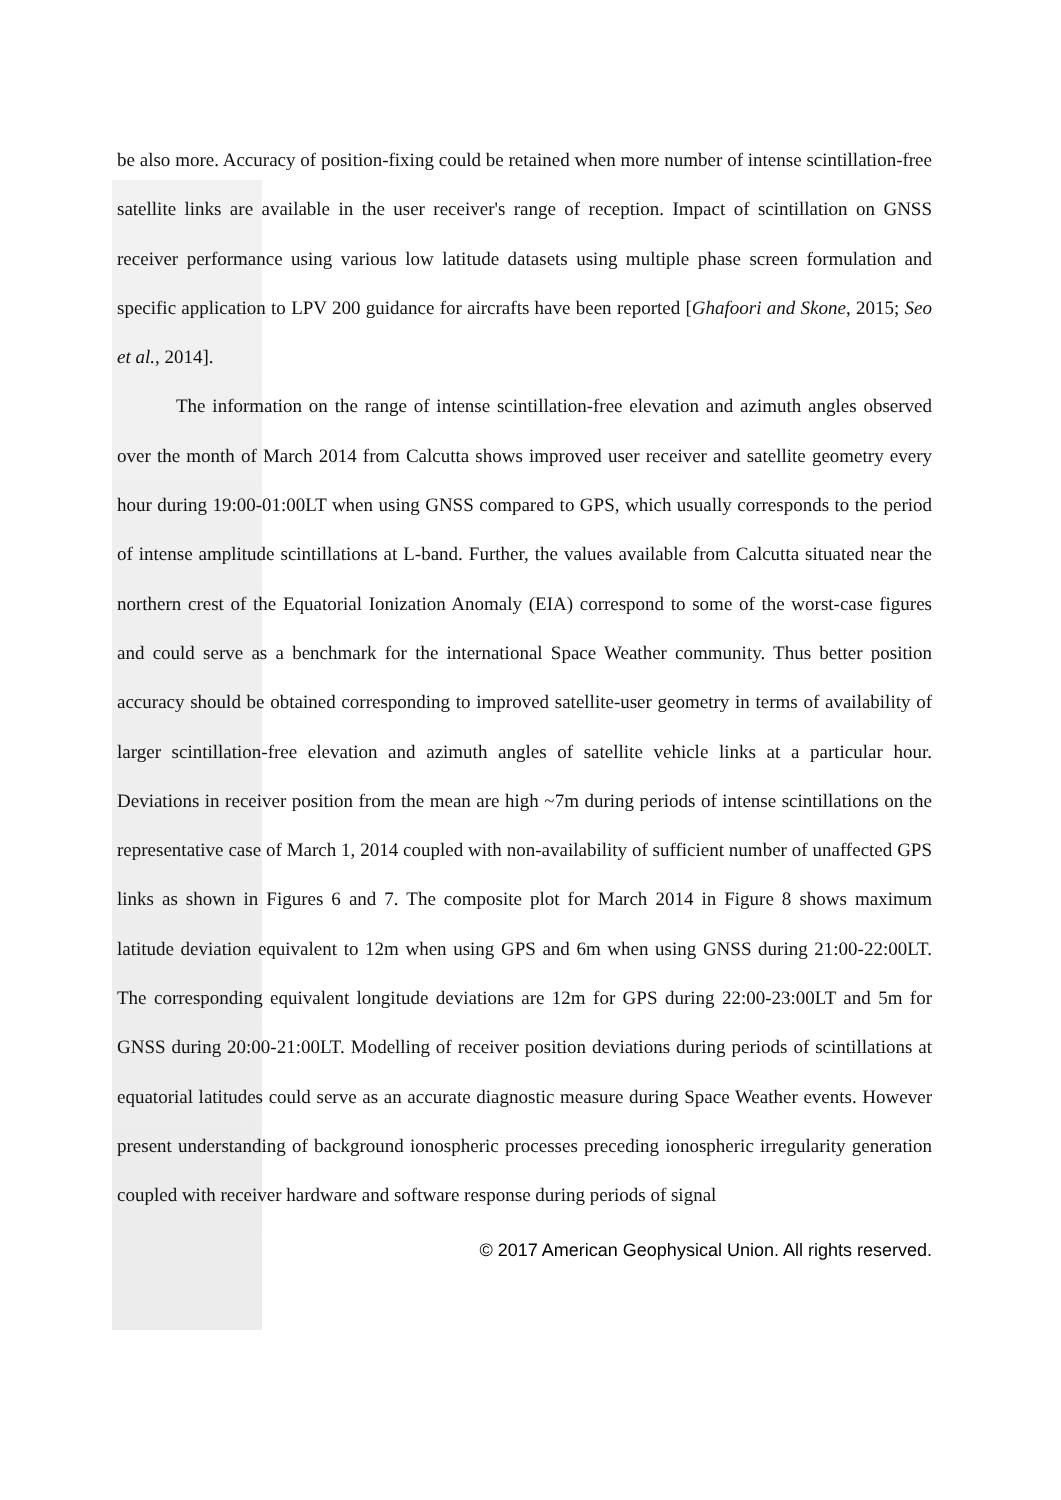be also more. Accuracy of position-fixing could be retained when more number of intense scintillation-free satellite links are available in the user receiver's range of reception. Impact of scintillation on GNSS receiver performance using various low latitude datasets using multiple phase screen formulation and specific application to LPV 200 guidance for aircrafts have been reported [Ghafoori and Skone, 2015; Seo et al., 2014].
The information on the range of intense scintillation-free elevation and azimuth angles observed over the month of March 2014 from Calcutta shows improved user receiver and satellite geometry every hour during 19:00-01:00LT when using GNSS compared to GPS, which usually corresponds to the period of intense amplitude scintillations at L-band. Further, the values available from Calcutta situated near the northern crest of the Equatorial Ionization Anomaly (EIA) correspond to some of the worst-case figures and could serve as a benchmark for the international Space Weather community. Thus better position accuracy should be obtained corresponding to improved satellite-user geometry in terms of availability of larger scintillation-free elevation and azimuth angles of satellite vehicle links at a particular hour. Deviations in receiver position from the mean are high ~7m during periods of intense scintillations on the representative case of March 1, 2014 coupled with non-availability of sufficient number of unaffected GPS links as shown in Figures 6 and 7. The composite plot for March 2014 in Figure 8 shows maximum latitude deviation equivalent to 12m when using GPS and 6m when using GNSS during 21:00-22:00LT. The corresponding equivalent longitude deviations are 12m for GPS during 22:00-23:00LT and 5m for GNSS during 20:00-21:00LT. Modelling of receiver position deviations during periods of scintillations at equatorial latitudes could serve as an accurate diagnostic measure during Space Weather events. However present understanding of background ionospheric processes preceding ionospheric irregularity generation coupled with receiver hardware and software response during periods of signal
© 2017 American Geophysical Union. All rights reserved.